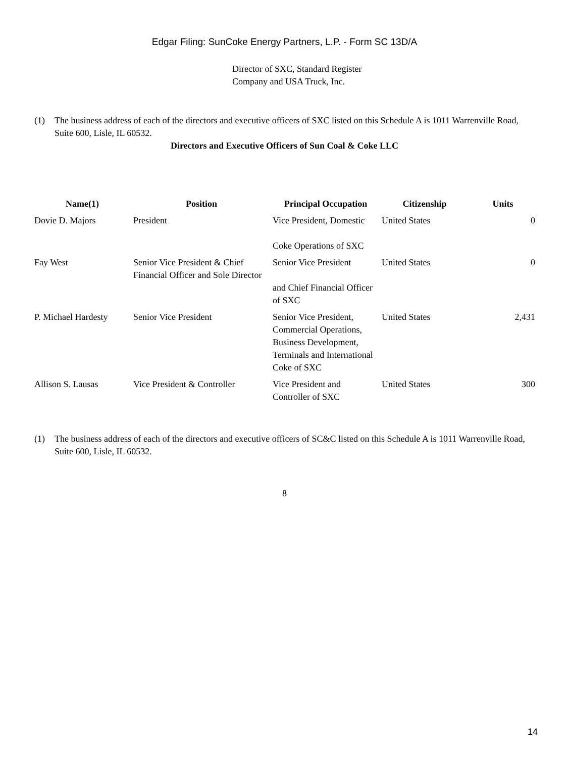Edgar Filing: SunCoke Energy Partners, L.P. - Form SC 13D/A
Director of SXC, Standard Register Company and USA Truck, Inc.
(1) The business address of each of the directors and executive officers of SXC listed on this Schedule A is 1011 Warrenville Road, Suite 600, Lisle, IL 60532.
Directors and Executive Officers of Sun Coal & Coke LLC
| Name(1) | Position | Principal Occupation | Citizenship | Units |
| --- | --- | --- | --- | --- |
| Dovie D. Majors | President | Vice President, Domestic Coke Operations of SXC | United States | 0 |
| Fay West | Senior Vice President & Chief Financial Officer and Sole Director | Senior Vice President and Chief Financial Officer of SXC | United States | 0 |
| P. Michael Hardesty | Senior Vice President | Senior Vice President, Commercial Operations, Business Development, Terminals and International Coke of SXC | United States | 2,431 |
| Allison S. Lausas | Vice President & Controller | Vice President and Controller of SXC | United States | 300 |
(1) The business address of each of the directors and executive officers of SC&C listed on this Schedule A is 1011 Warrenville Road, Suite 600, Lisle, IL 60532.
8
14